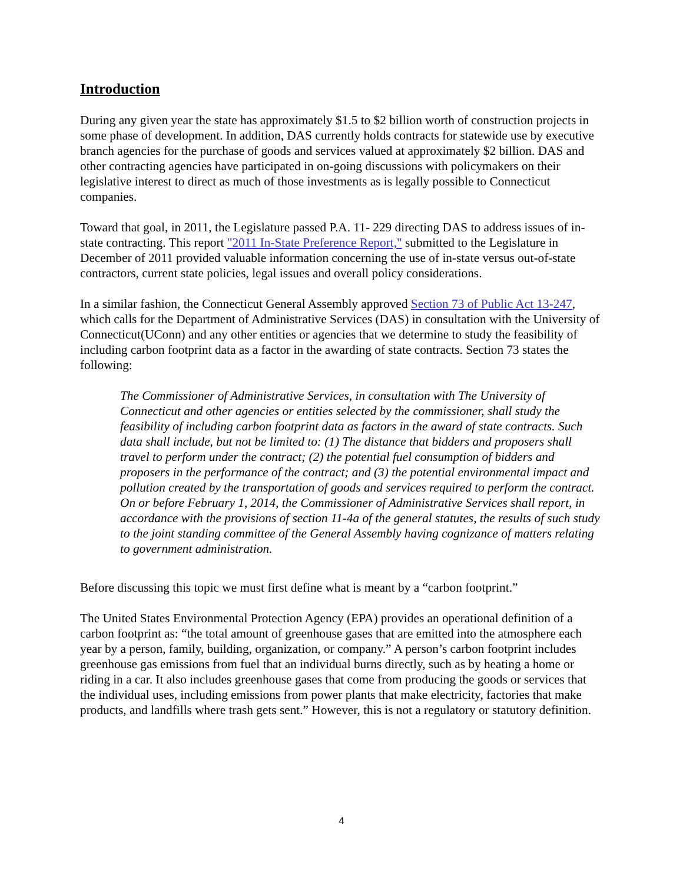Introduction
During any given year the state has approximately $1.5 to $2 billion worth of construction projects in some phase of development. In addition, DAS currently holds contracts for statewide use by executive branch agencies for the purchase of goods and services valued at approximately $2 billion. DAS and other contracting agencies have participated in on-going discussions with policymakers on their legislative interest to direct as much of those investments as is legally possible to Connecticut companies.
Toward that goal, in 2011, the Legislature passed P.A. 11- 229 directing DAS to address issues of in-state contracting. This report "2011 In-State Preference Report," submitted to the Legislature in December of 2011 provided valuable information concerning the use of in-state versus out-of-state contractors, current state policies, legal issues and overall policy considerations.
In a similar fashion, the Connecticut General Assembly approved Section 73 of Public Act 13-247, which calls for the Department of Administrative Services (DAS) in consultation with the University of Connecticut(UConn) and any other entities or agencies that we determine to study the feasibility of including carbon footprint data as a factor in the awarding of state contracts. Section 73 states the following:
The Commissioner of Administrative Services, in consultation with The University of Connecticut and other agencies or entities selected by the commissioner, shall study the feasibility of including carbon footprint data as factors in the award of state contracts. Such data shall include, but not be limited to: (1) The distance that bidders and proposers shall travel to perform under the contract; (2) the potential fuel consumption of bidders and proposers in the performance of the contract; and (3) the potential environmental impact and pollution created by the transportation of goods and services required to perform the contract. On or before February 1, 2014, the Commissioner of Administrative Services shall report, in accordance with the provisions of section 11-4a of the general statutes, the results of such study to the joint standing committee of the General Assembly having cognizance of matters relating to government administration.
Before discussing this topic we must first define what is meant by a “carbon footprint.”
The United States Environmental Protection Agency (EPA) provides an operational definition of a carbon footprint as: “the total amount of greenhouse gases that are emitted into the atmosphere each year by a person, family, building, organization, or company.” A person’s carbon footprint includes greenhouse gas emissions from fuel that an individual burns directly, such as by heating a home or riding in a car. It also includes greenhouse gases that come from producing the goods or services that the individual uses, including emissions from power plants that make electricity, factories that make products, and landfills where trash gets sent.” However, this is not a regulatory or statutory definition.
4